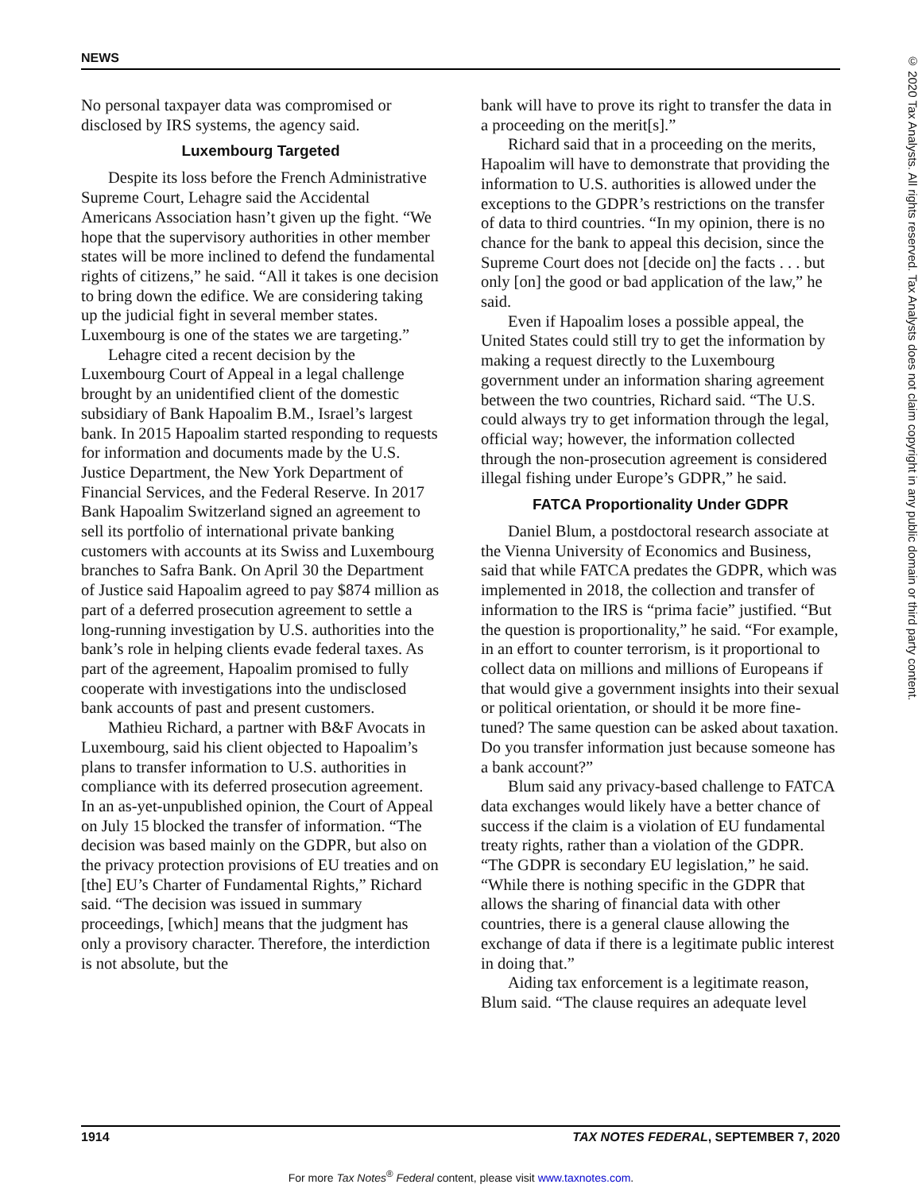NEWS
© 2020 Tax Analysts. All rights reserved. Tax Analysts does not claim copyright in any public domain or third party content.
No personal taxpayer data was compromised or disclosed by IRS systems, the agency said.
Luxembourg Targeted
Despite its loss before the French Administrative Supreme Court, Lehagre said the Accidental Americans Association hasn’t given up the fight. “We hope that the supervisory authorities in other member states will be more inclined to defend the fundamental rights of citizens,” he said. “All it takes is one decision to bring down the edifice. We are considering taking up the judicial fight in several member states. Luxembourg is one of the states we are targeting.”
Lehagre cited a recent decision by the Luxembourg Court of Appeal in a legal challenge brought by an unidentified client of the domestic subsidiary of Bank Hapoalim B.M., Israel’s largest bank. In 2015 Hapoalim started responding to requests for information and documents made by the U.S. Justice Department, the New York Department of Financial Services, and the Federal Reserve. In 2017 Bank Hapoalim Switzerland signed an agreement to sell its portfolio of international private banking customers with accounts at its Swiss and Luxembourg branches to Safra Bank. On April 30 the Department of Justice said Hapoalim agreed to pay $874 million as part of a deferred prosecution agreement to settle a long-running investigation by U.S. authorities into the bank’s role in helping clients evade federal taxes. As part of the agreement, Hapoalim promised to fully cooperate with investigations into the undisclosed bank accounts of past and present customers.
Mathieu Richard, a partner with B&F Avocats in Luxembourg, said his client objected to Hapoalim’s plans to transfer information to U.S. authorities in compliance with its deferred prosecution agreement. In an as-yet-unpublished opinion, the Court of Appeal on July 15 blocked the transfer of information. “The decision was based mainly on the GDPR, but also on the privacy protection provisions of EU treaties and on [the] EU’s Charter of Fundamental Rights,” Richard said. “The decision was issued in summary proceedings, [which] means that the judgment has only a provisory character. Therefore, the interdiction is not absolute, but the
bank will have to prove its right to transfer the data in a proceeding on the merit[s].”
Richard said that in a proceeding on the merits, Hapoalim will have to demonstrate that providing the information to U.S. authorities is allowed under the exceptions to the GDPR’s restrictions on the transfer of data to third countries. “In my opinion, there is no chance for the bank to appeal this decision, since the Supreme Court does not [decide on] the facts . . . but only [on] the good or bad application of the law,” he said.
Even if Hapoalim loses a possible appeal, the United States could still try to get the information by making a request directly to the Luxembourg government under an information sharing agreement between the two countries, Richard said. “The U.S. could always try to get information through the legal, official way; however, the information collected through the non-prosecution agreement is considered illegal fishing under Europe’s GDPR,” he said.
FATCA Proportionality Under GDPR
Daniel Blum, a postdoctoral research associate at the Vienna University of Economics and Business, said that while FATCA predates the GDPR, which was implemented in 2018, the collection and transfer of information to the IRS is “prima facie” justified. “But the question is proportionality,” he said. “For example, in an effort to counter terrorism, is it proportional to collect data on millions and millions of Europeans if that would give a government insights into their sexual or political orientation, or should it be more fine-tuned? The same question can be asked about taxation. Do you transfer information just because someone has a bank account?”
Blum said any privacy-based challenge to FATCA data exchanges would likely have a better chance of success if the claim is a violation of EU fundamental treaty rights, rather than a violation of the GDPR. “The GDPR is secondary EU legislation,” he said. “While there is nothing specific in the GDPR that allows the sharing of financial data with other countries, there is a general clause allowing the exchange of data if there is a legitimate public interest in doing that.”
Aiding tax enforcement is a legitimate reason, Blum said. “The clause requires an adequate level
1914 TAX NOTES FEDERAL, SEPTEMBER 7, 2020
For more Tax Notes<sup>®</sup> Federal content, please visit www.taxnotes.com.